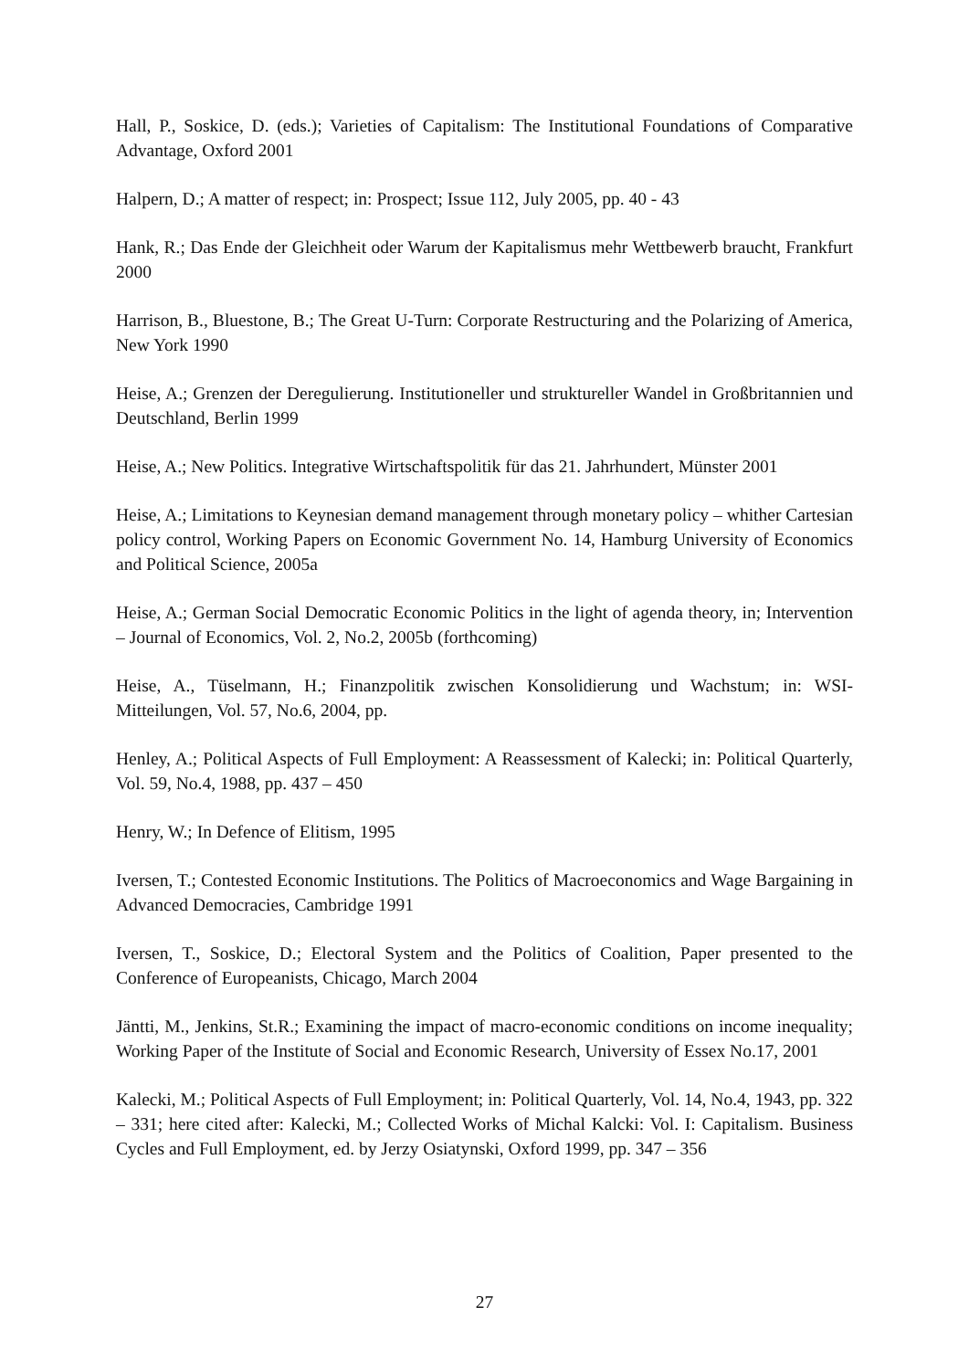Hall, P., Soskice, D. (eds.); Varieties of Capitalism: The Institutional Foundations of Comparative Advantage, Oxford 2001
Halpern, D.; A matter of respect; in: Prospect; Issue 112, July 2005, pp. 40 - 43
Hank, R.; Das Ende der Gleichheit oder Warum der Kapitalismus mehr Wettbewerb braucht, Frankfurt 2000
Harrison, B., Bluestone, B.; The Great U-Turn: Corporate Restructuring and the Polarizing of America, New York 1990
Heise, A.; Grenzen der Deregulierung. Institutioneller und struktureller Wandel in Großbritannien und Deutschland, Berlin 1999
Heise, A.; New Politics. Integrative Wirtschaftspolitik für das 21. Jahrhundert, Münster 2001
Heise, A.; Limitations to Keynesian demand management through monetary policy – whither Cartesian policy control, Working Papers on Economic Government No. 14, Hamburg University of Economics and Political Science, 2005a
Heise, A.; German Social Democratic Economic Politics in the light of agenda theory, in; Intervention – Journal of Economics, Vol. 2, No.2, 2005b (forthcoming)
Heise, A., Tüselmann, H.; Finanzpolitik zwischen Konsolidierung und Wachstum; in: WSI-Mitteilungen, Vol. 57, No.6, 2004, pp.
Henley, A.; Political Aspects of Full Employment: A Reassessment of Kalecki; in: Political Quarterly, Vol. 59, No.4, 1988, pp. 437 – 450
Henry, W.; In Defence of Elitism, 1995
Iversen, T.; Contested Economic Institutions. The Politics of Macroeconomics and Wage Bargaining in Advanced Democracies, Cambridge 1991
Iversen, T., Soskice, D.; Electoral System and the Politics of Coalition, Paper presented to the Conference of Europeanists, Chicago, March 2004
Jäntti, M., Jenkins, St.R.; Examining the impact of macro-economic conditions on income inequality; Working Paper of the Institute of Social and Economic Research, University of Essex No.17, 2001
Kalecki, M.; Political Aspects of Full Employment; in: Political Quarterly, Vol. 14, No.4, 1943, pp. 322 – 331; here cited after: Kalecki, M.; Collected Works of Michal Kalcki: Vol. I: Capitalism. Business Cycles and Full Employment, ed. by Jerzy Osiatynski, Oxford 1999, pp. 347 – 356
27